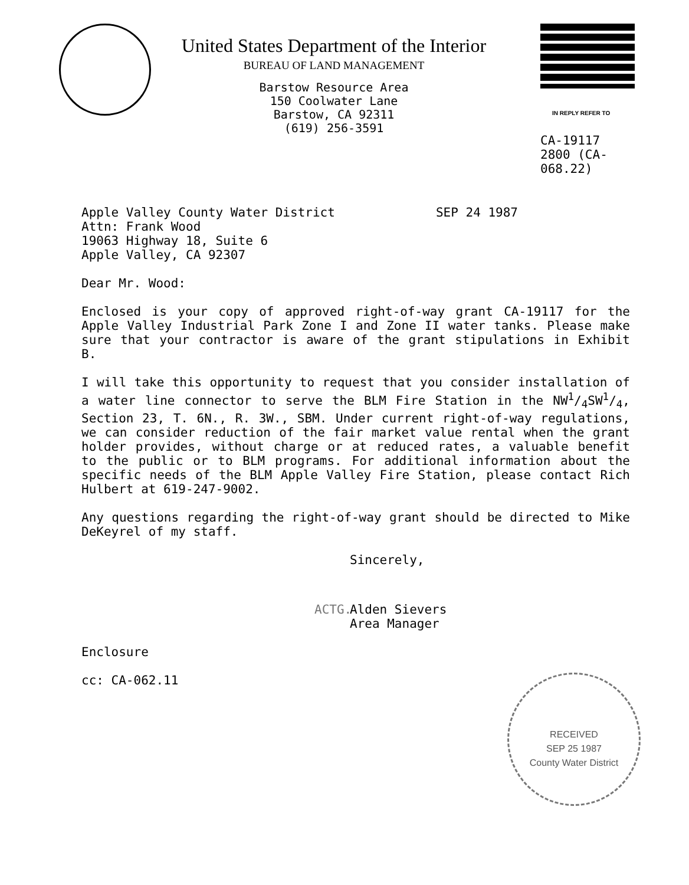United States Department of the Interior
BUREAU OF LAND MANAGEMENT
Barstow Resource Area
150 Coolwater Lane
Barstow, CA 92311
(619) 256-3591
IN REPLY REFER TO
CA-19117
2800 (CA-068.22)
Apple Valley County Water District
Attn: Frank Wood
19063 Highway 18, Suite 6
Apple Valley, CA 92307
SEP 24 1987
Dear Mr. Wood:
Enclosed is your copy of approved right-of-way grant CA-19117 for the Apple Valley Industrial Park Zone I and Zone II water tanks. Please make sure that your contractor is aware of the grant stipulations in Exhibit B.
I will take this opportunity to request that you consider installation of a water line connector to serve the BLM Fire Station in the NW1/4SW1/4, Section 23, T. 6N., R. 3W., SBM. Under current right-of-way regulations, we can consider reduction of the fair market value rental when the grant holder provides, without charge or at reduced rates, a valuable benefit to the public or to BLM programs. For additional information about the specific needs of the BLM Apple Valley Fire Station, please contact Rich Hulbert at 619-247-9002.
Any questions regarding the right-of-way grant should be directed to Mike DeKeyrel of my staff.
Sincerely,
ACTG.
Alden Sievers
Area Manager
Enclosure
cc: CA-062.11
RECEIVED
SEP 25 1987
County Water District